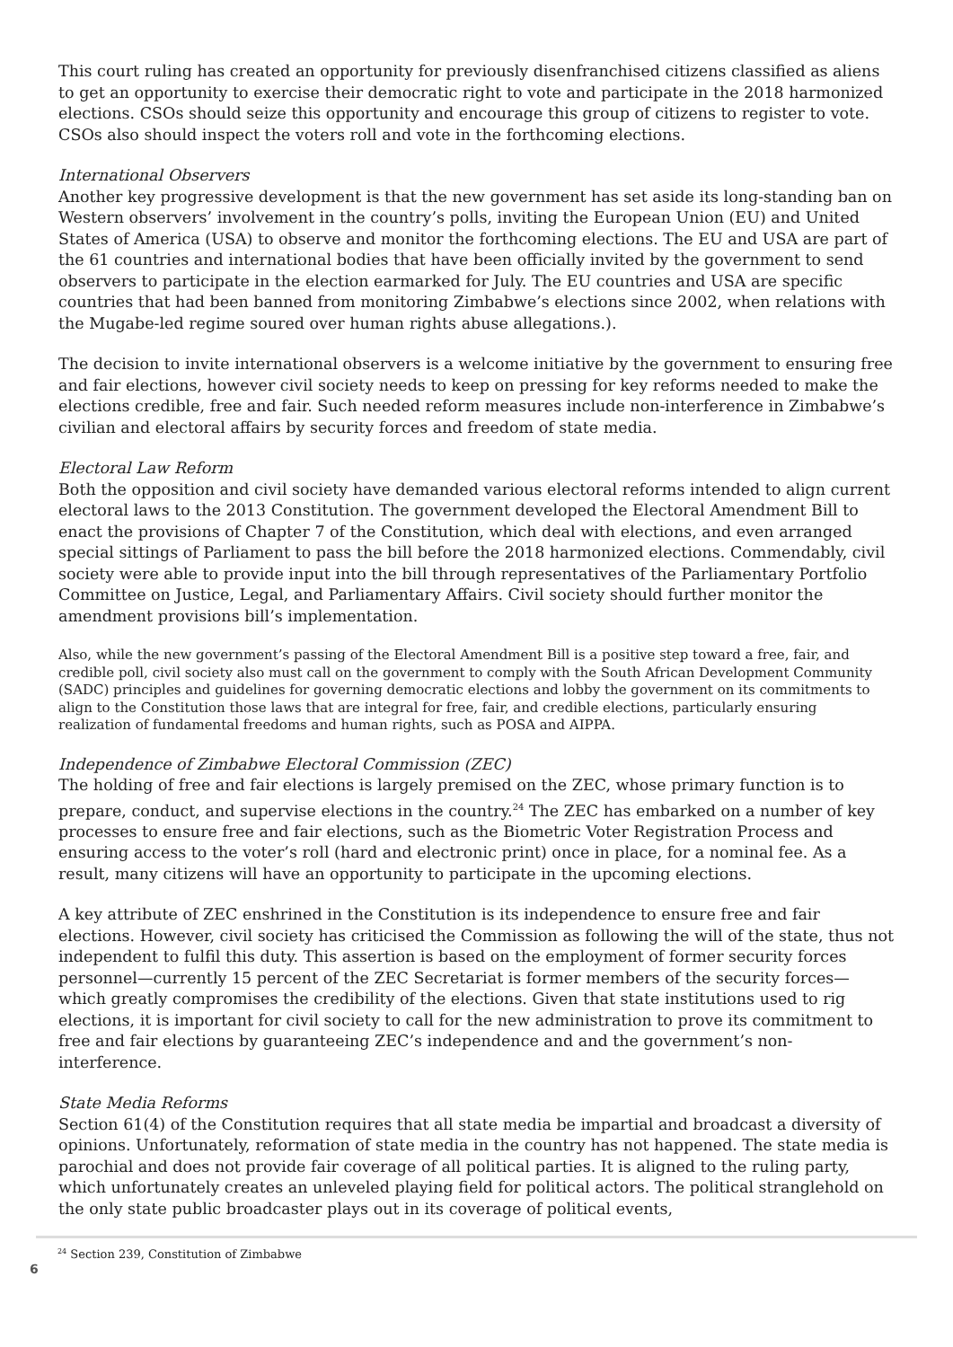This court ruling has created an opportunity for previously disenfranchised citizens classified as aliens to get an opportunity to exercise their democratic right to vote and participate in the 2018 harmonized elections. CSOs should seize this opportunity and encourage this group of citizens to register to vote. CSOs also should inspect the voters roll and vote in the forthcoming elections.
International Observers
Another key progressive development is that the new government has set aside its long-standing ban on Western observers’ involvement in the country’s polls, inviting the European Union (EU) and United States of America (USA) to observe and monitor the forthcoming elections. The EU and USA are part of the 61 countries and international bodies that have been officially invited by the government to send observers to participate in the election earmarked for July. The EU countries and USA are specific countries that had been banned from monitoring Zimbabwe’s elections since 2002, when relations with the Mugabe-led regime soured over human rights abuse allegations.).
The decision to invite international observers is a welcome initiative by the government to ensuring free and fair elections, however civil society needs to keep on pressing for key reforms needed to make the elections credible, free and fair. Such needed reform measures include non-interference in Zimbabwe’s civilian and electoral affairs by security forces and freedom of state media.
Electoral Law Reform
Both the opposition and civil society have demanded various electoral reforms intended to align current electoral laws to the 2013 Constitution. The government developed the Electoral Amendment Bill to enact the provisions of Chapter 7 of the Constitution, which deal with elections, and even arranged special sittings of Parliament to pass the bill before the 2018 harmonized elections. Commendably, civil society were able to provide input into the bill through representatives of the Parliamentary Portfolio Committee on Justice, Legal, and Parliamentary Affairs. Civil society should further monitor the amendment provisions bill’s implementation.
Also, while the new government’s passing of the Electoral Amendment Bill is a positive step toward a free, fair, and credible poll, civil society also must call on the government to comply with the South African Development Community (SADC) principles and guidelines for governing democratic elections and lobby the government on its commitments to align to the Constitution those laws that are integral for free, fair, and credible elections, particularly ensuring realization of fundamental freedoms and human rights, such as POSA and AIPPA.
Independence of Zimbabwe Electoral Commission (ZEC)
The holding of free and fair elections is largely premised on the ZEC, whose primary function is to prepare, conduct, and supervise elections in the country.<sup>24</sup> The ZEC has embarked on a number of key processes to ensure free and fair elections, such as the Biometric Voter Registration Process and ensuring access to the voter’s roll (hard and electronic print) once in place, for a nominal fee. As a result, many citizens will have an opportunity to participate in the upcoming elections.
A key attribute of ZEC enshrined in the Constitution is its independence to ensure free and fair elections. However, civil society has criticised the Commission as following the will of the state, thus not independent to fulfil this duty. This assertion is based on the employment of former security forces personnel—currently 15 percent of the ZEC Secretariat is former members of the security forces—which greatly compromises the credibility of the elections. Given that state institutions used to rig elections, it is important for civil society to call for the new administration to prove its commitment to free and fair elections by guaranteeing ZEC’s independence and and the government’s non-interference.
State Media Reforms
Section 61(4) of the Constitution requires that all state media be impartial and broadcast a diversity of opinions. Unfortunately, reformation of state media in the country has not happened. The state media is parochial and does not provide fair coverage of all political parties. It is aligned to the ruling party, which unfortunately creates an unleveled playing field for political actors. The political stranglehold on the only state public broadcaster plays out in its coverage of political events,
<sup>24</sup> Section 239, Constitution of Zimbabwe
6